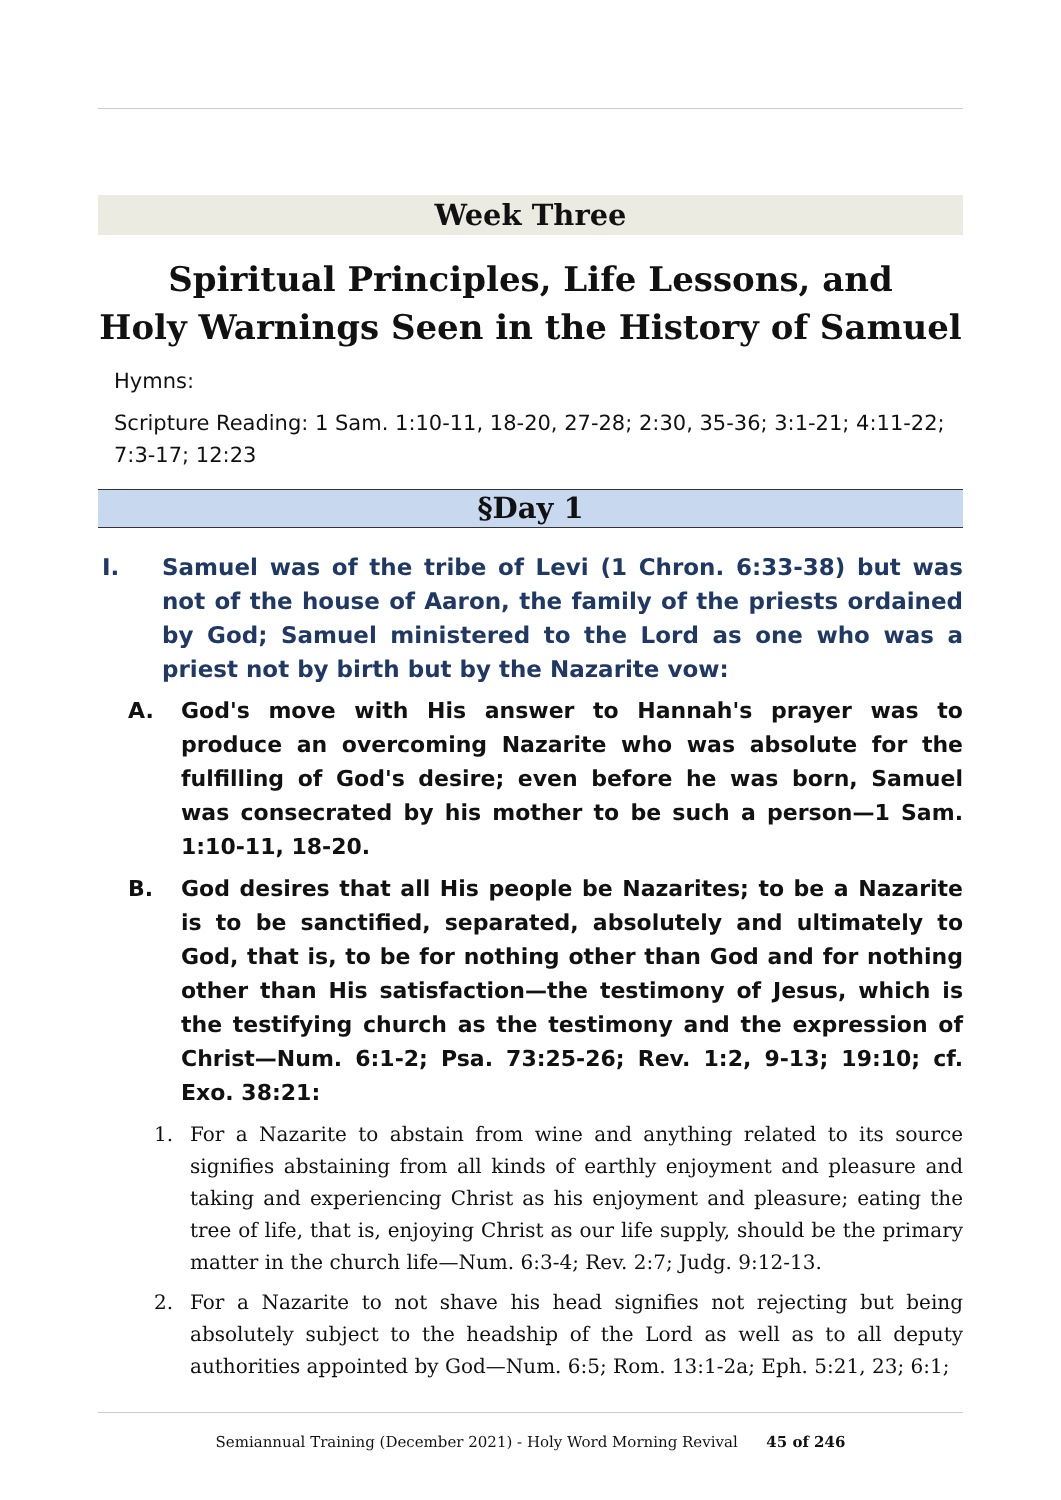Week Three
Spiritual Principles, Life Lessons, and
Holy Warnings Seen in the History of Samuel
Hymns:
Scripture Reading: 1 Sam. 1:10-11, 18-20, 27-28; 2:30, 35-36; 3:1-21; 4:11-22; 7:3-17; 12:23
§Day 1
I. Samuel was of the tribe of Levi (1 Chron. 6:33-38) but was not of the house of Aaron, the family of the priests ordained by God; Samuel ministered to the Lord as one who was a priest not by birth but by the Nazarite vow:
A. God's move with His answer to Hannah's prayer was to produce an overcoming Nazarite who was absolute for the fulfilling of God's desire; even before he was born, Samuel was consecrated by his mother to be such a person—1 Sam. 1:10-11, 18-20.
B. God desires that all His people be Nazarites; to be a Nazarite is to be sanctified, separated, absolutely and ultimately to God, that is, to be for nothing other than God and for nothing other than His satisfaction—the testimony of Jesus, which is the testifying church as the testimony and the expression of Christ—Num. 6:1-2; Psa. 73:25-26; Rev. 1:2, 9-13; 19:10; cf. Exo. 38:21:
1. For a Nazarite to abstain from wine and anything related to its source signifies abstaining from all kinds of earthly enjoyment and pleasure and taking and experiencing Christ as his enjoyment and pleasure; eating the tree of life, that is, enjoying Christ as our life supply, should be the primary matter in the church life—Num. 6:3-4; Rev. 2:7; Judg. 9:12-13.
2. For a Nazarite to not shave his head signifies not rejecting but being absolutely subject to the headship of the Lord as well as to all deputy authorities appointed by God—Num. 6:5; Rom. 13:1-2a; Eph. 5:21, 23; 6:1;
Semiannual Training (December 2021) - Holy Word Morning Revival 45 of 246